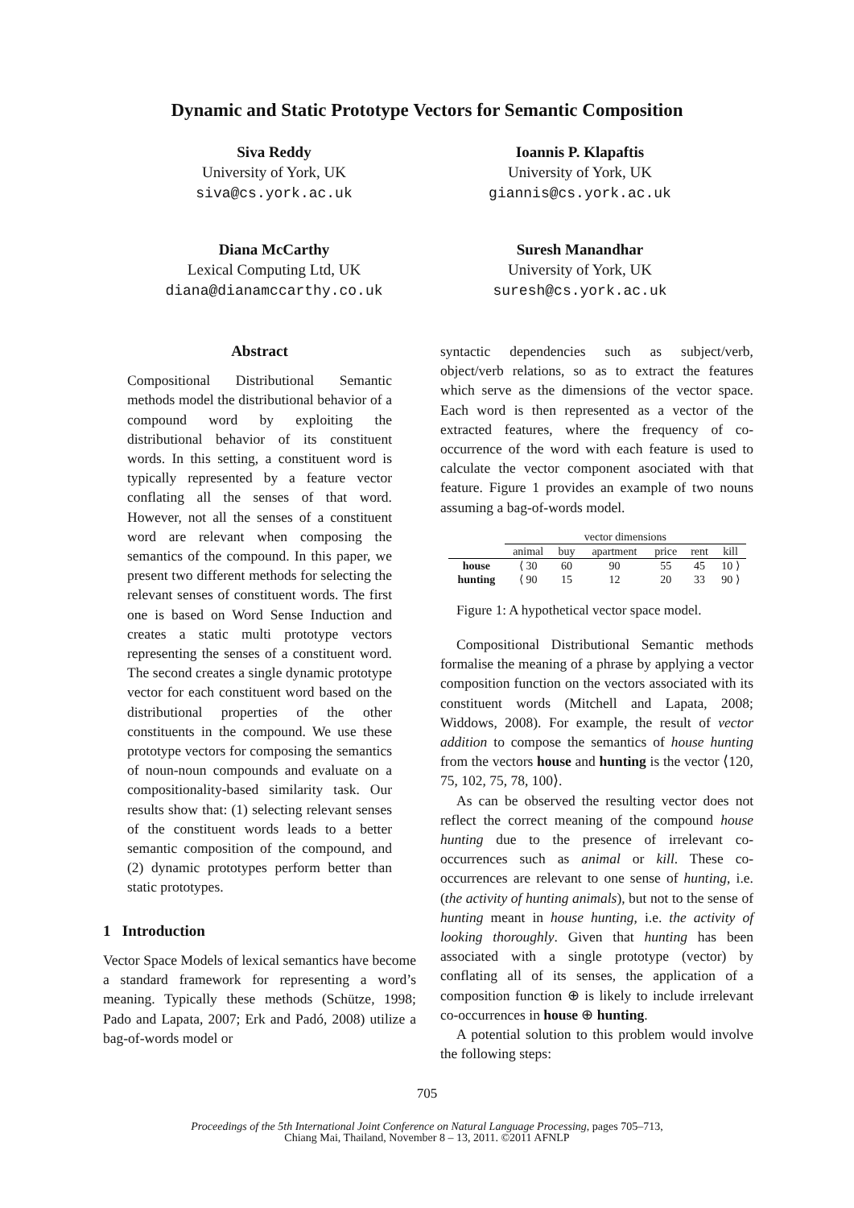Dynamic and Static Prototype Vectors for Semantic Composition
Siva Reddy
University of York, UK
siva@cs.york.ac.uk
Ioannis P. Klapaftis
University of York, UK
giannis@cs.york.ac.uk
Diana McCarthy
Lexical Computing Ltd, UK
diana@dianamccarthy.co.uk
Suresh Manandhar
University of York, UK
suresh@cs.york.ac.uk
Abstract
Compositional Distributional Semantic methods model the distributional behavior of a compound word by exploiting the distributional behavior of its constituent words. In this setting, a constituent word is typically represented by a feature vector conflating all the senses of that word. However, not all the senses of a constituent word are relevant when composing the semantics of the compound. In this paper, we present two different methods for selecting the relevant senses of constituent words. The first one is based on Word Sense Induction and creates a static multi prototype vectors representing the senses of a constituent word. The second creates a single dynamic prototype vector for each constituent word based on the distributional properties of the other constituents in the compound. We use these prototype vectors for composing the semantics of noun-noun compounds and evaluate on a compositionality-based similarity task. Our results show that: (1) selecting relevant senses of the constituent words leads to a better semantic composition of the compound, and (2) dynamic prototypes perform better than static prototypes.
1 Introduction
Vector Space Models of lexical semantics have become a standard framework for representing a word’s meaning. Typically these methods (Schütze, 1998; Pado and Lapata, 2007; Erk and Padó, 2008) utilize a bag-of-words model or
syntactic dependencies such as subject/verb, object/verb relations, so as to extract the features which serve as the dimensions of the vector space. Each word is then represented as a vector of the extracted features, where the frequency of co-occurrence of the word with each feature is used to calculate the vector component asociated with that feature. Figure 1 provides an example of two nouns assuming a bag-of-words model.
| | vector dimensions | | | | | |
| --- | --- | --- | --- | --- | --- | --- |
| | animal | buy | apartment | price | rent | kill |
| house | ⟨ 30 | 60 | 90 | 55 | 45 | 10 ⟩ |
| hunting | ⟨ 90 | 15 | 12 | 20 | 33 | 90 ⟩ |
Figure 1: A hypothetical vector space model.
Compositional Distributional Semantic methods formalise the meaning of a phrase by applying a vector composition function on the vectors associated with its constituent words (Mitchell and Lapata, 2008; Widdows, 2008). For example, the result of vector addition to compose the semantics of house hunting from the vectors house and hunting is the vector ⟨120, 75, 102, 75, 78, 100⟩.
As can be observed the resulting vector does not reflect the correct meaning of the compound house hunting due to the presence of irrelevant co-occurrences such as animal or kill. These co-occurrences are relevant to one sense of hunting, i.e. (the activity of hunting animals), but not to the sense of hunting meant in house hunting, i.e. the activity of looking thoroughly. Given that hunting has been associated with a single prototype (vector) by conflating all of its senses, the application of a composition function ⊕ is likely to include irrelevant co-occurrences in house ⊕ hunting.
A potential solution to this problem would involve the following steps:
705
Proceedings of the 5th International Joint Conference on Natural Language Processing, pages 705–713,
Chiang Mai, Thailand, November 8 – 13, 2011. ©2011 AFNLP